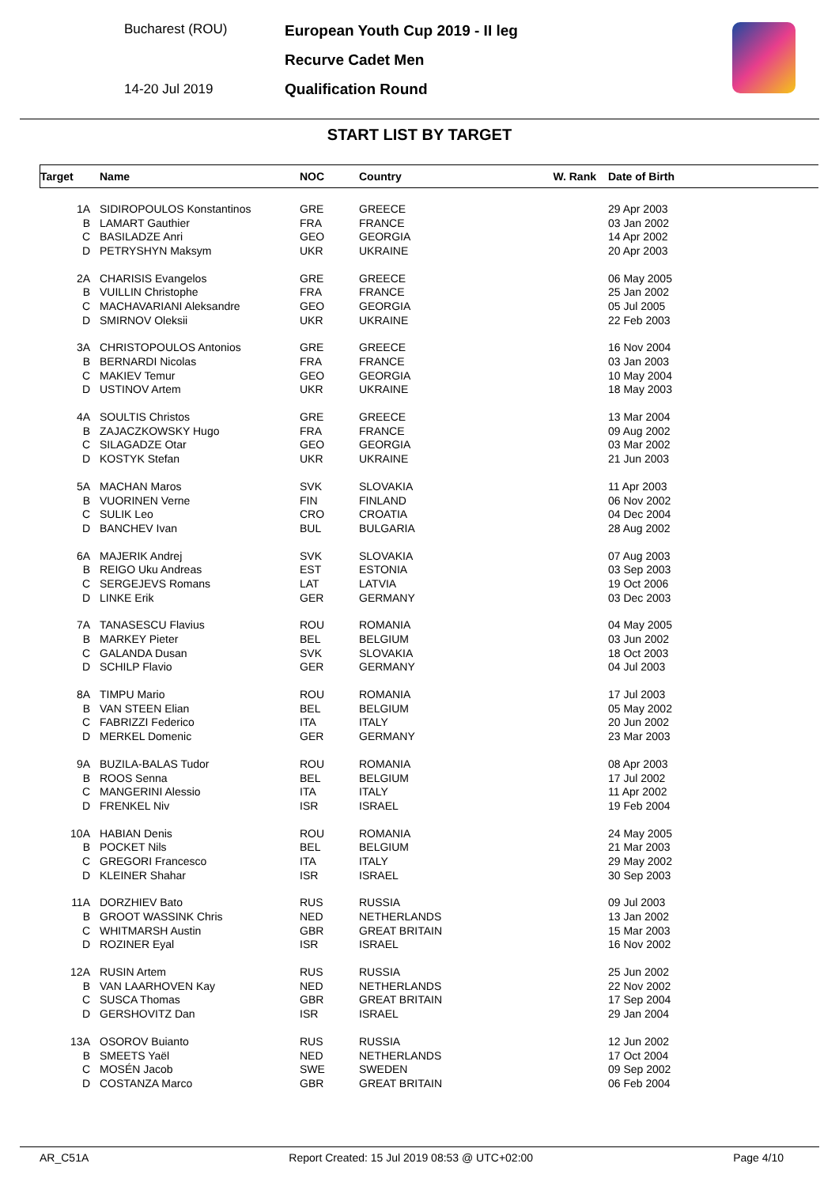Bucharest (ROU)
14-20 Jul 2019
European Youth Cup 2019 - II leg
Recurve Cadet Men
Qualification Round
START LIST BY TARGET
| Target | Name | NOC | Country | W. Rank | Date of Birth |
| --- | --- | --- | --- | --- | --- |
| 1A | SIDIROPOULOS Konstantinos | GRE | GREECE | | 29 Apr 2003 |
| B | LAMART Gauthier | FRA | FRANCE | | 03 Jan 2002 |
| C | BASILADZE Anri | GEO | GEORGIA | | 14 Apr 2002 |
| D | PETRYSHYN Maksym | UKR | UKRAINE | | 20 Apr 2003 |
| 2A | CHARISIS Evangelos | GRE | GREECE | | 06 May 2005 |
| B | VUILLIN Christophe | FRA | FRANCE | | 25 Jan 2002 |
| C | MACHAVARIANI Aleksandre | GEO | GEORGIA | | 05 Jul 2005 |
| D | SMIRNOV Oleksii | UKR | UKRAINE | | 22 Feb 2003 |
| 3A | CHRISTOPOULOS Antonios | GRE | GREECE | | 16 Nov 2004 |
| B | BERNARDI Nicolas | FRA | FRANCE | | 03 Jan 2003 |
| C | MAKIEV Temur | GEO | GEORGIA | | 10 May 2004 |
| D | USTINOV Artem | UKR | UKRAINE | | 18 May 2003 |
| 4A | SOULTIS Christos | GRE | GREECE | | 13 Mar 2004 |
| B | ZAJACZKOWSKY Hugo | FRA | FRANCE | | 09 Aug 2002 |
| C | SILAGADZE Otar | GEO | GEORGIA | | 03 Mar 2002 |
| D | KOSTYK Stefan | UKR | UKRAINE | | 21 Jun 2003 |
| 5A | MACHAN Maros | SVK | SLOVAKIA | | 11 Apr 2003 |
| B | VUORINEN Verne | FIN | FINLAND | | 06 Nov 2002 |
| C | SULIK Leo | CRO | CROATIA | | 04 Dec 2004 |
| D | BANCHEV Ivan | BUL | BULGARIA | | 28 Aug 2002 |
| 6A | MAJERIK Andrej | SVK | SLOVAKIA | | 07 Aug 2003 |
| B | REIGO Uku Andreas | EST | ESTONIA | | 03 Sep 2003 |
| C | SERGEJEVS Romans | LAT | LATVIA | | 19 Oct 2006 |
| D | LINKE Erik | GER | GERMANY | | 03 Dec 2003 |
| 7A | TANASESCU Flavius | ROU | ROMANIA | | 04 May 2005 |
| B | MARKEY Pieter | BEL | BELGIUM | | 03 Jun 2002 |
| C | GALANDA Dusan | SVK | SLOVAKIA | | 18 Oct 2003 |
| D | SCHILP Flavio | GER | GERMANY | | 04 Jul 2003 |
| 8A | TIMPU Mario | ROU | ROMANIA | | 17 Jul 2003 |
| B | VAN STEEN Elian | BEL | BELGIUM | | 05 May 2002 |
| C | FABRIZZI Federico | ITA | ITALY | | 20 Jun 2002 |
| D | MERKEL Domenic | GER | GERMANY | | 23 Mar 2003 |
| 9A | BUZILA-BALAS Tudor | ROU | ROMANIA | | 08 Apr 2003 |
| B | ROOS Senna | BEL | BELGIUM | | 17 Jul 2002 |
| C | MANGERINI Alessio | ITA | ITALY | | 11 Apr 2002 |
| D | FRENKEL Niv | ISR | ISRAEL | | 19 Feb 2004 |
| 10A | HABIAN Denis | ROU | ROMANIA | | 24 May 2005 |
| B | POCKET Nils | BEL | BELGIUM | | 21 Mar 2003 |
| C | GREGORI Francesco | ITA | ITALY | | 29 May 2002 |
| D | KLEINER Shahar | ISR | ISRAEL | | 30 Sep 2003 |
| 11A | DORZHIEV Bato | RUS | RUSSIA | | 09 Jul 2003 |
| B | GROOT WASSINK Chris | NED | NETHERLANDS | | 13 Jan 2002 |
| C | WHITMARSH Austin | GBR | GREAT BRITAIN | | 15 Mar 2003 |
| D | ROZINER Eyal | ISR | ISRAEL | | 16 Nov 2002 |
| 12A | RUSIN Artem | RUS | RUSSIA | | 25 Jun 2002 |
| B | VAN LAARHOVEN Kay | NED | NETHERLANDS | | 22 Nov 2002 |
| C | SUSCA Thomas | GBR | GREAT BRITAIN | | 17 Sep 2004 |
| D | GERSHOVITZ Dan | ISR | ISRAEL | | 29 Jan 2004 |
| 13A | OSOROV Buianto | RUS | RUSSIA | | 12 Jun 2002 |
| B | SMEETS Yaël | NED | NETHERLANDS | | 17 Oct 2004 |
| C | MOSÉN Jacob | SWE | SWEDEN | | 09 Sep 2002 |
| D | COSTANZA Marco | GBR | GREAT BRITAIN | | 06 Feb 2004 |
AR_C51A Report Created: 15 Jul 2019 08:53 @ UTC+02:00 Page 4/10